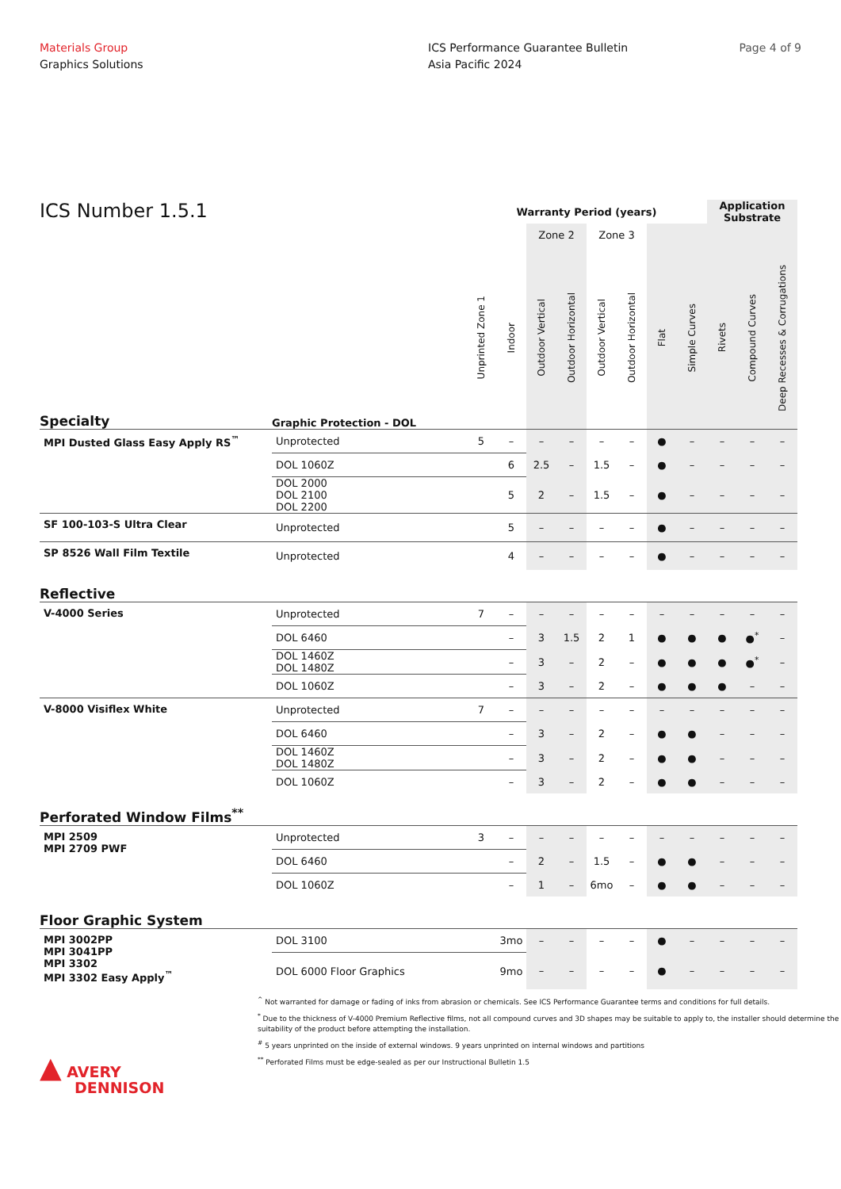Materials Group
Graphics Solutions
ICS Performance Guarantee Bulletin
Asia Pacific 2024
Page 4 of 9
| ICS Number 1.5.1 | | Warranty Period (years) | | | | | | | | Application Substrate | | |
| --- | --- | --- | --- | --- | --- | --- | --- | --- | --- | --- | --- | --- |
| | | | | Zone 2 | | Zone 3 | | | | | | |
| Specialty | Graphic Protection - DOL | Unprinted Zone 1 | Indoor | Outdoor Vertical | Outdoor Horizontal | Outdoor Vertical | Outdoor Horizontal | Flat | Simple Curves | Rivets | Compound Curves | Deep Recesses & Corrugations |
| MPI Dusted Glass Easy Apply RS<sup>™</sup> | Unprotected | 5 | – | – | – | – | – | ● | – | – | – | – |
| | DOL 1060Z | | 6 | 2.5 | – | 1.5 | – | ● | – | – | – | – |
| | DOL 2000 DOL 2100 DOL 2200 | | 5 | 2 | – | 1.5 | – | ● | – | – | – | – |
| SF 100-103-S Ultra Clear | Unprotected | | 5 | – | – | – | – | ● | – | – | – | – |
| SP 8526 Wall Film Textile | Unprotected | | 4 | – | – | – | – | ● | – | – | – | – |
| Reflective | | | | | | | | | | | | |
| V-4000 Series | Unprotected | 7 | – | – | – | – | – | – | – | – | – | – |
| | DOL 6460 | | – | 3 | 1.5 | 2 | 1 | ● | ● | ● | ●<sup>*</sup> | – |
| | DOL 1460Z DOL 1480Z | | – | 3 | – | 2 | – | ● | ● | ● | ●<sup>*</sup> | – |
| | DOL 1060Z | | – | 3 | – | 2 | – | ● | ● | ● | – | – |
| V-8000 Visiflex White | Unprotected | 7 | – | – | – | – | – | – | – | – | – | – |
| | DOL 6460 | | – | 3 | – | 2 | – | ● | ● | – | – | – |
| | DOL 1460Z DOL 1480Z | | – | 3 | – | 2 | – | ● | ● | – | – | – |
| | DOL 1060Z | | – | 3 | – | 2 | – | ● | ● | – | – | – |
| Perforated Window Films<sup>**</sup> | | | | | | | | | | | | |
| MPI 2509 MPI 2709 PWF | Unprotected | 3 | – | – | – | – | – | – | – | – | – | – |
| | DOL 6460 | | – | 2 | – | 1.5 | – | ● | ● | – | – | – |
| | DOL 1060Z | | – | 1 | – | 6mo | – | ● | ● | – | – | – |
| Floor Graphic System | | | | | | | | | | | | |
| MPI 3002PP MPI 3041PP MPI 3302 MPI 3302 Easy Apply<sup>™</sup> | DOL 3100 | | 3mo | – | – | – | – | ● | – | – | – | – |
| | DOL 6000 Floor Graphics | | 9mo | – | – | – | – | ● | – | – | – | – |
<sup>^</sup> Not warranted for damage or fading of inks from abrasion or chemicals. See ICS Performance Guarantee terms and conditions for full details.
<sup>*</sup> Due to the thickness of V-4000 Premium Reflective films, not all compound curves and 3D shapes may be suitable to apply to, the installer should determine the suitability of the product before attempting the installation.
<sup>#</sup> 5 years unprinted on the inside of external windows. 9 years unprinted on internal windows and partitions
<sup>**</sup> Perforated Films must be edge-sealed as per our Instructional Bulletin 1.5
▲ AVERY
DENNISON